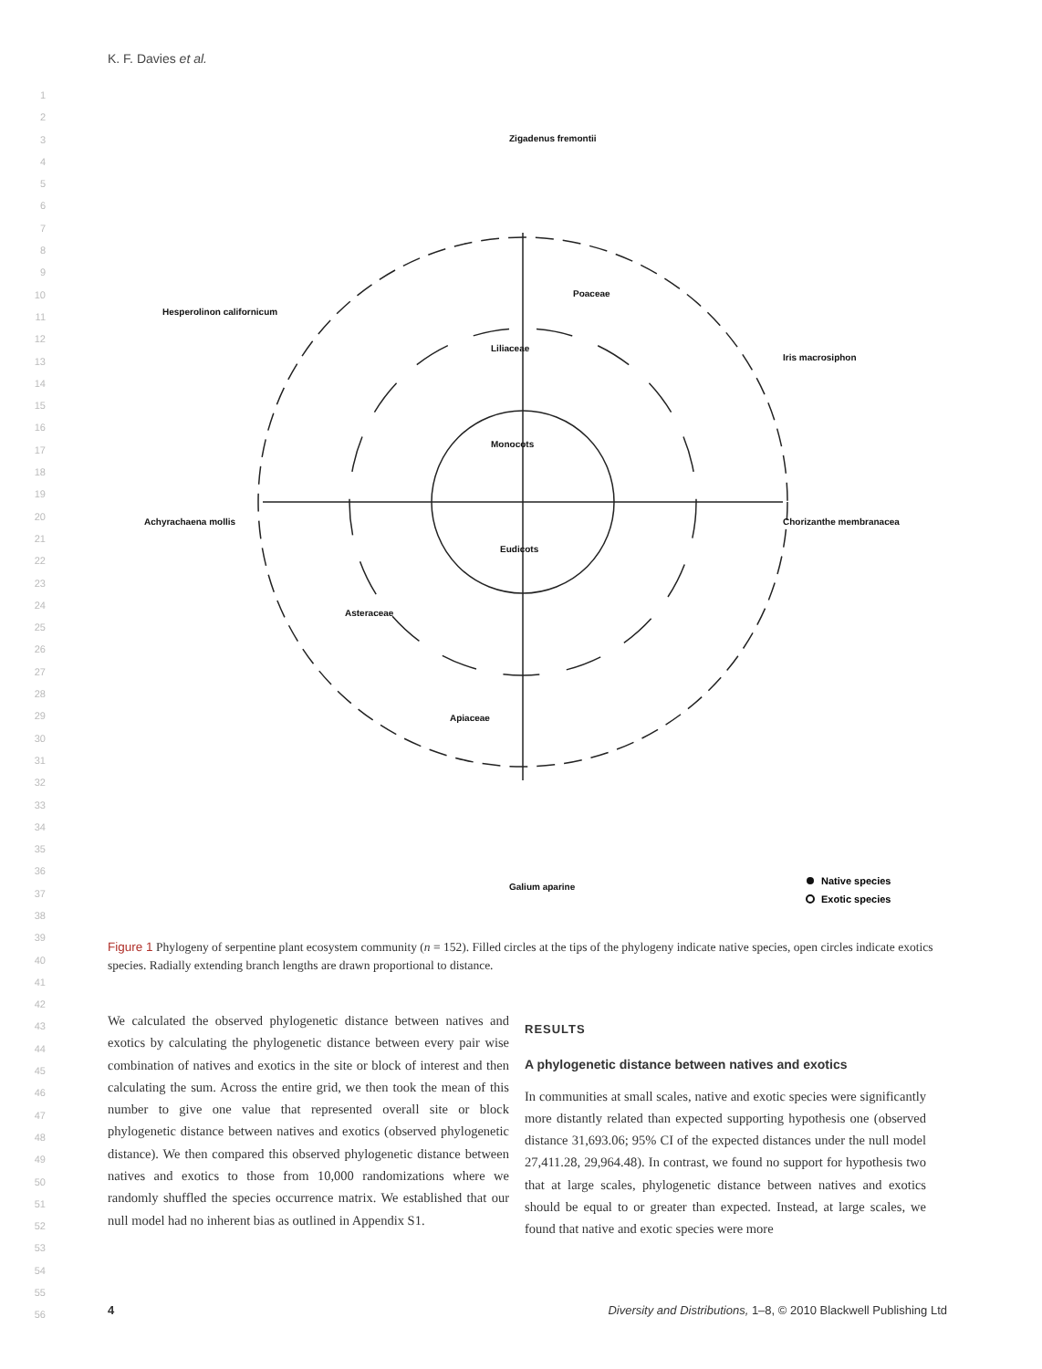K. F. Davies et al.
1
2
3
4
5
6
7
8
9
10
11
12
13
14
15
16
17
18
19
20
21
22
23
24
25
26
27
28
29
30
31
32
33
34
35
36
37
38
39
40
41
42
43
44
45
46
47
48
49
50
51
52
53
54
55
56
Liliaceae
Poaceae
Monocots
Eudicots
Asteraceae
Apiaceae
Hesperolinon californicum
Iris macrosiphon
Achyrachaena mollis
Chorizanthe membranacea
Zigadenus fremontii
Galium aparine
Native species
Exotic species
Figure 1 Phylogeny of serpentine plant ecosystem community (n = 152). Filled circles at the tips of the phylogeny indicate native species, open circles indicate exotics species. Radially extending branch lengths are drawn proportional to distance.
We calculated the observed phylogenetic distance between natives and exotics by calculating the phylogenetic distance between every pair wise combination of natives and exotics in the site or block of interest and then calculating the sum. Across the entire grid, we then took the mean of this number to give one value that represented overall site or block phylogenetic distance between natives and exotics (observed phylogenetic distance). We then compared this observed phylogenetic distance between natives and exotics to those from 10,000 randomizations where we randomly shuffled the species occurrence matrix. We established that our null model had no inherent bias as outlined in Appendix S1.
RESULTS
A phylogenetic distance between natives and exotics
In communities at small scales, native and exotic species were significantly more distantly related than expected supporting hypothesis one (observed distance 31,693.06; 95% CI of the expected distances under the null model 27,411.28, 29,964.48). In contrast, we found no support for hypothesis two that at large scales, phylogenetic distance between natives and exotics should be equal to or greater than expected. Instead, at large scales, we found that native and exotic species were more
4 Diversity and Distributions, 1–8, © 2010 Blackwell Publishing Ltd